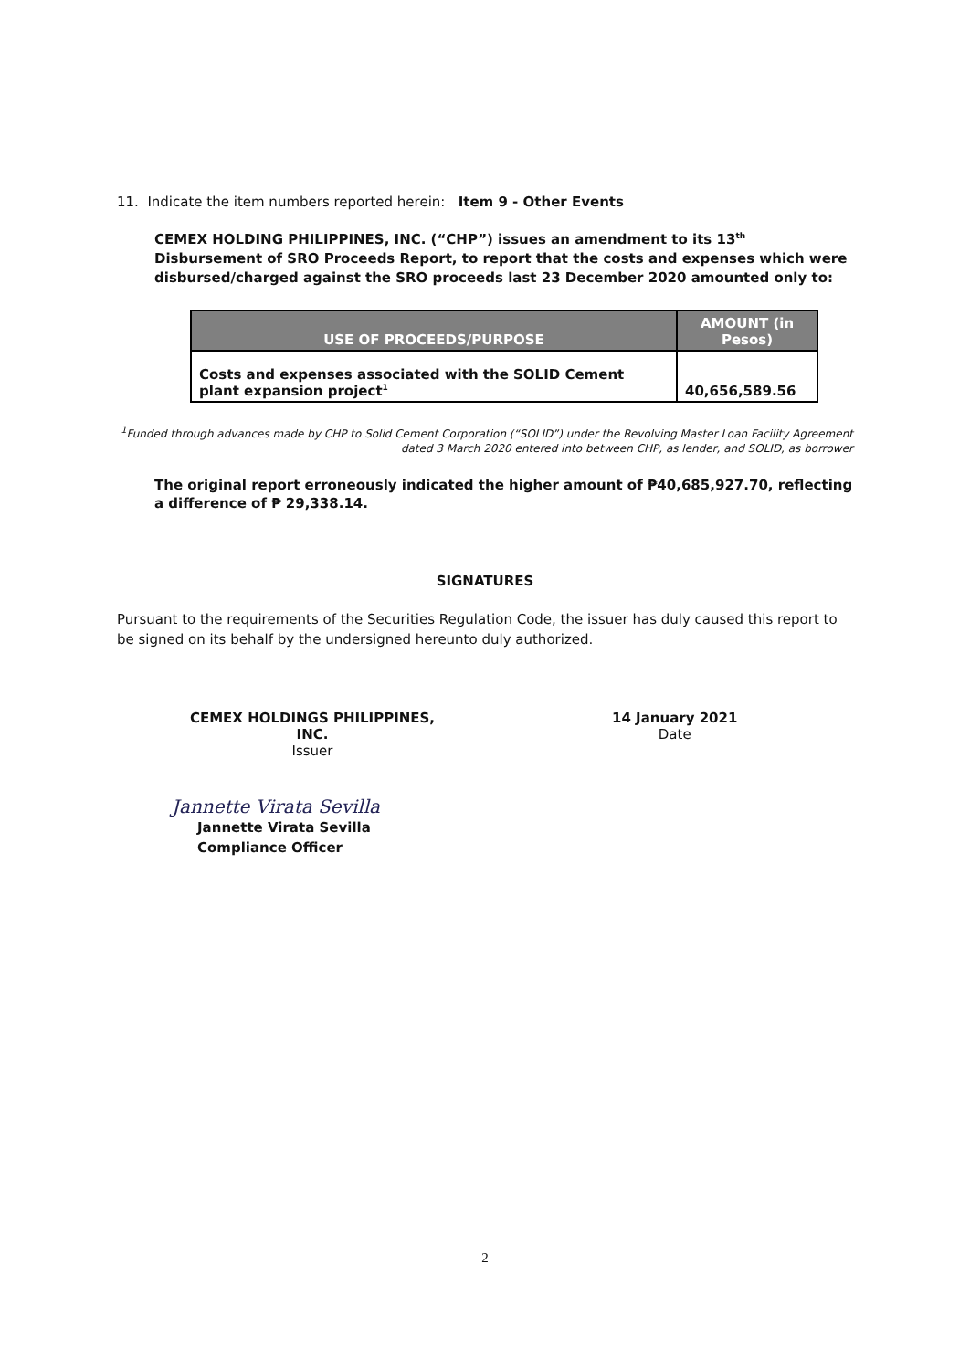11. Indicate the item numbers reported herein: Item 9 - Other Events
CEMEX HOLDING PHILIPPINES, INC. (“CHP”) issues an amendment to its 13<sup>th</sup> Disbursement of SRO Proceeds Report, to report that the costs and expenses which were disbursed/charged against the SRO proceeds last 23 December 2020 amounted only to:
| USE OF PROCEEDS/PURPOSE | AMOUNT (in Pesos) |
| --- | --- |
| Costs and expenses associated with the SOLID Cement plant expansion project<sup>1</sup> | 40,656,589.56 |
<sup>1</sup> Funded through advances made by CHP to Solid Cement Corporation (“SOLID”) under the Revolving Master Loan Facility Agreement dated 3 March 2020 entered into between CHP, as lender, and SOLID, as borrower
The original report erroneously indicated the higher amount of ₱40,685,927.70, reflecting a difference of ₱ 29,338.14.
SIGNATURES
Pursuant to the requirements of the Securities Regulation Code, the issuer has duly caused this report to be signed on its behalf by the undersigned hereunto duly authorized.
CEMEX HOLDINGS PHILIPPINES, INC.
Issuer
14 January 2021
Date
Jannette Virata Sevilla
Jannette Virata Sevilla
Compliance Officer
2